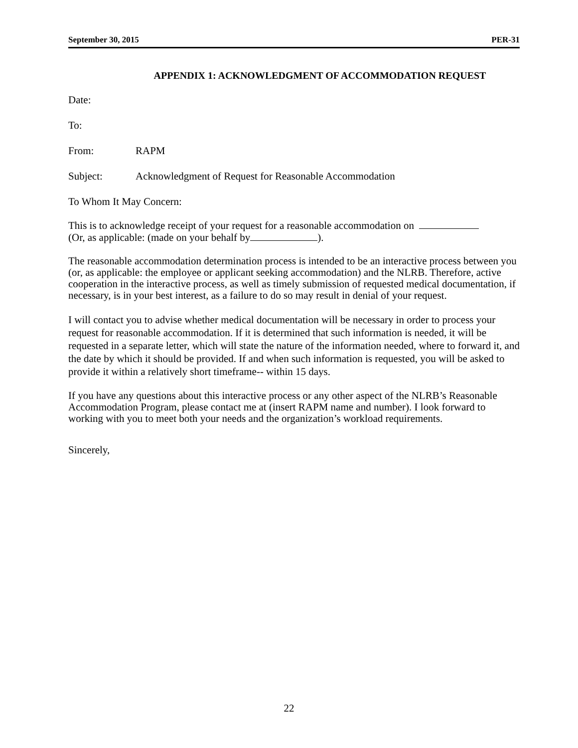September 30, 2015 PER-31
APPENDIX 1: ACKNOWLEDGMENT OF ACCOMMODATION REQUEST
Date:
To:
From: RAPM
Subject: Acknowledgment of Request for Reasonable Accommodation
To Whom It May Concern:
This is to acknowledge receipt of your request for a reasonable accommodation on
(Or, as applicable: (made on your behalf by ).
The reasonable accommodation determination process is intended to be an interactive process between you (or, as applicable: the employee or applicant seeking accommodation) and the NLRB. Therefore, active cooperation in the interactive process, as well as timely submission of requested medical documentation, if necessary, is in your best interest, as a failure to do so may result in denial of your request.
I will contact you to advise whether medical documentation will be necessary in order to process your request for reasonable accommodation. If it is determined that such information is needed, it will be requested in a separate letter, which will state the nature of the information needed, where to forward it, and the date by which it should be provided. If and when such information is requested, you will be asked to provide it within a relatively short timeframe-- within 15 days.
If you have any questions about this interactive process or any other aspect of the NLRB’s Reasonable Accommodation Program, please contact me at (insert RAPM name and number). I look forward to working with you to meet both your needs and the organization’s workload requirements.
Sincerely,
22